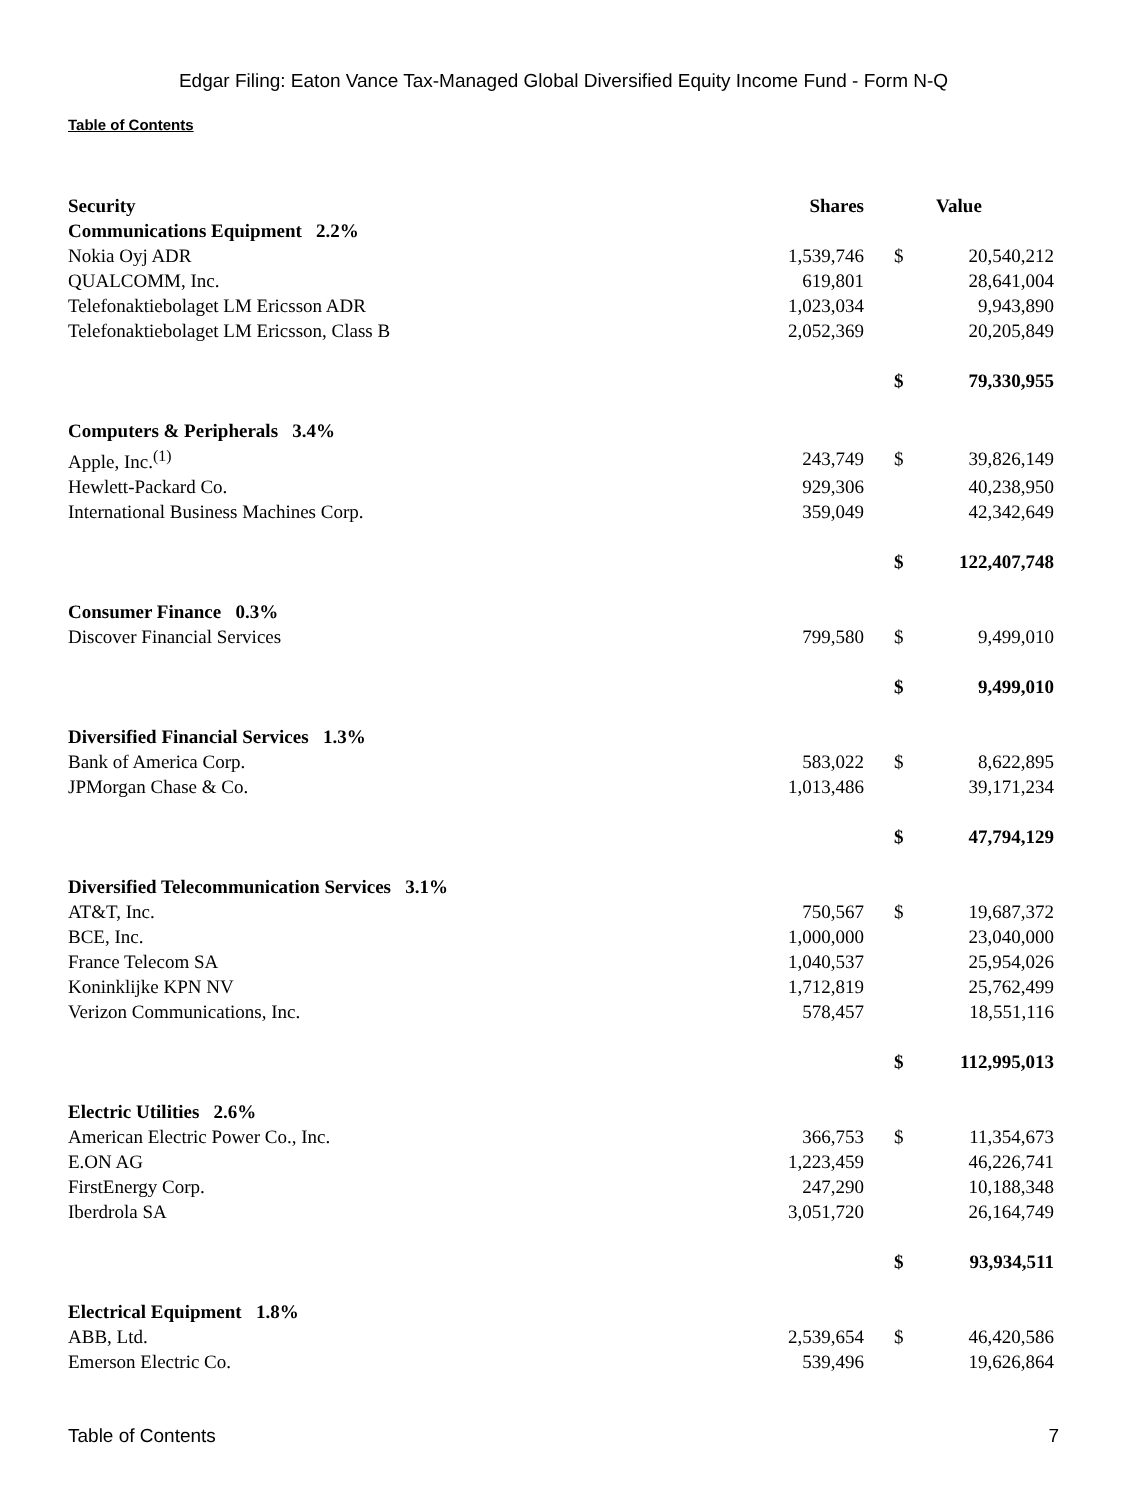Edgar Filing: Eaton Vance Tax-Managed Global Diversified Equity Income Fund - Form N-Q
Table of Contents
| Security | Shares | Value | |
| --- | --- | --- | --- |
| Communications Equipment 2.2% | | | |
| Nokia Oyj ADR | 1,539,746 | $ | 20,540,212 |
| QUALCOMM, Inc. | 619,801 | | 28,641,004 |
| Telefonaktiebolaget LM Ericsson ADR | 1,023,034 | | 9,943,890 |
| Telefonaktiebolaget LM Ericsson, Class B | 2,052,369 | | 20,205,849 |
| | | $ | 79,330,955 |
| Computers & Peripherals 3.4% | | | |
| Apple, Inc.<sup>(1)</sup> | 243,749 | $ | 39,826,149 |
| Hewlett-Packard Co. | 929,306 | | 40,238,950 |
| International Business Machines Corp. | 359,049 | | 42,342,649 |
| | | $ | 122,407,748 |
| Consumer Finance 0.3% | | | |
| Discover Financial Services | 799,580 | $ | 9,499,010 |
| | | $ | 9,499,010 |
| Diversified Financial Services 1.3% | | | |
| Bank of America Corp. | 583,022 | $ | 8,622,895 |
| JPMorgan Chase & Co. | 1,013,486 | | 39,171,234 |
| | | $ | 47,794,129 |
| Diversified Telecommunication Services 3.1% | | | |
| AT&T, Inc. | 750,567 | $ | 19,687,372 |
| BCE, Inc. | 1,000,000 | | 23,040,000 |
| France Telecom SA | 1,040,537 | | 25,954,026 |
| Koninklijke KPN NV | 1,712,819 | | 25,762,499 |
| Verizon Communications, Inc. | 578,457 | | 18,551,116 |
| | | $ | 112,995,013 |
| Electric Utilities 2.6% | | | |
| American Electric Power Co., Inc. | 366,753 | $ | 11,354,673 |
| E.ON AG | 1,223,459 | | 46,226,741 |
| FirstEnergy Corp. | 247,290 | | 10,188,348 |
| Iberdrola SA | 3,051,720 | | 26,164,749 |
| | | $ | 93,934,511 |
| Electrical Equipment 1.8% | | | |
| ABB, Ltd. | 2,539,654 | $ | 46,420,586 |
| Emerson Electric Co. | 539,496 | | 19,626,864 |
Table of Contents 7